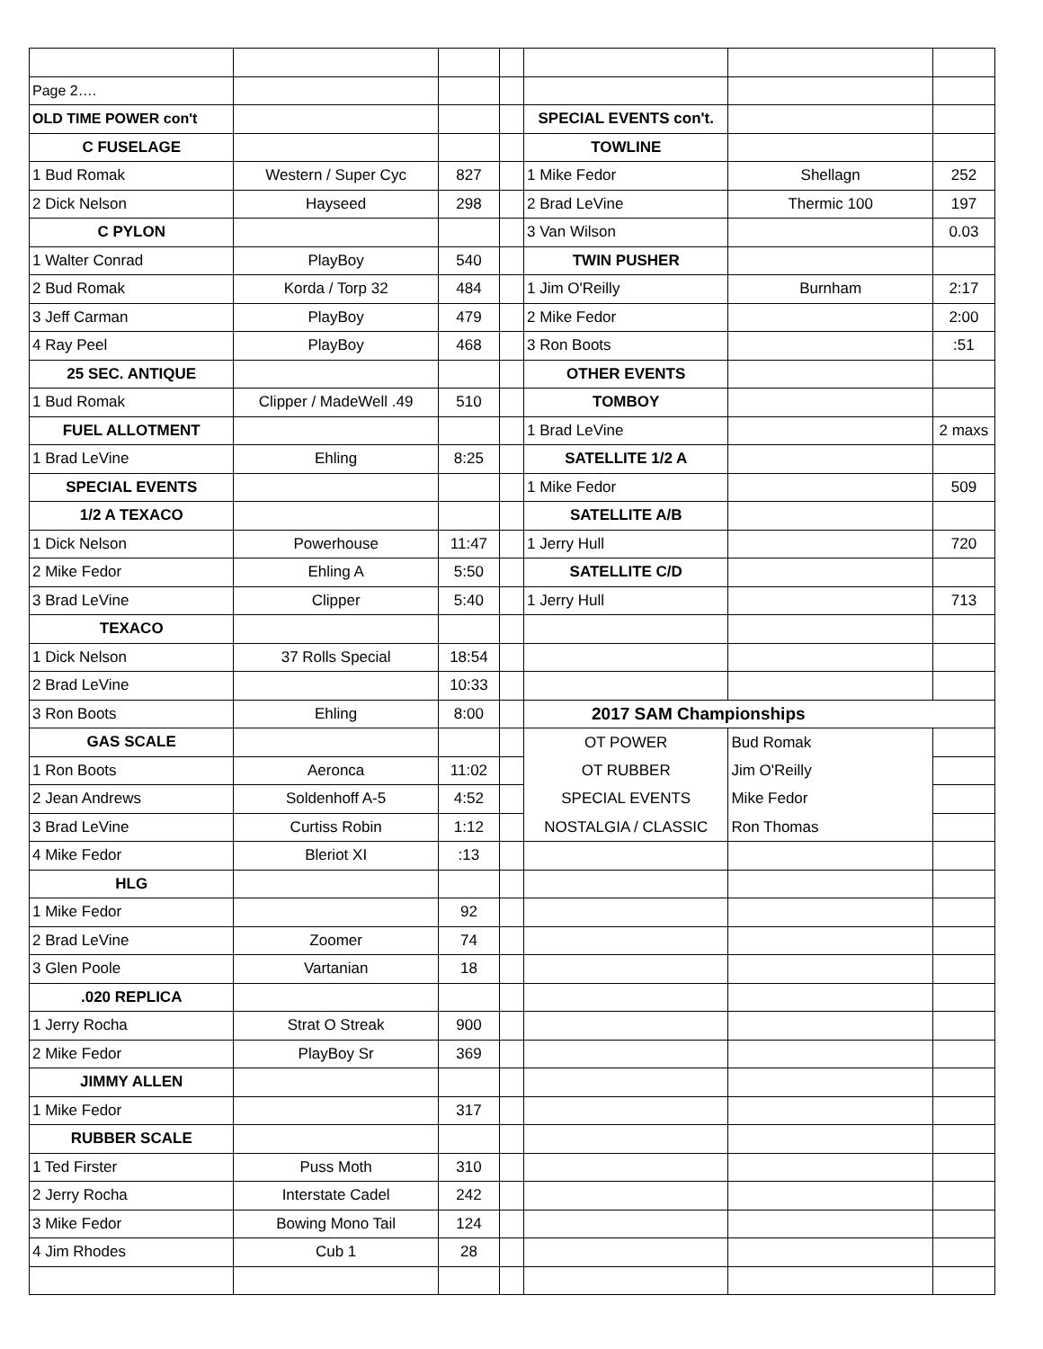| Page 2…. | | | | | | |
| OLD TIME POWER con't | | | | SPECIAL EVENTS con't. | | |
| C FUSELAGE | | | | TOWLINE | | |
| 1 Bud Romak | Western / Super Cyc | 827 | | 1 Mike Fedor | Shellagn | 252 |
| 2 Dick Nelson | Hayseed | 298 | | 2 Brad LeVine | Thermic 100 | 197 |
| C PYLON | | | | 3 Van Wilson | | 0.03 |
| 1 Walter Conrad | PlayBoy | 540 | | TWIN PUSHER | | |
| 2 Bud Romak | Korda / Torp 32 | 484 | | 1 Jim O'Reilly | Burnham | 2:17 |
| 3 Jeff Carman | PlayBoy | 479 | | 2 Mike Fedor | | 2:00 |
| 4 Ray Peel | PlayBoy | 468 | | 3 Ron Boots | | :51 |
| 25 SEC. ANTIQUE | | | | OTHER EVENTS | | |
| 1 Bud Romak | Clipper / MadeWell .49 | 510 | | TOMBOY | | |
| FUEL ALLOTMENT | | | | 1 Brad LeVine | | 2 maxs |
| 1 Brad LeVine | Ehling | 8:25 | | SATELLITE 1/2 A | | |
| SPECIAL EVENTS | | | | 1 Mike Fedor | | 509 |
| 1/2 A TEXACO | | | | SATELLITE A/B | | |
| 1 Dick Nelson | Powerhouse | 11:47 | | 1 Jerry Hull | | 720 |
| 2 Mike Fedor | Ehling A | 5:50 | | SATELLITE C/D | | |
| 3 Brad LeVine | Clipper | 5:40 | | 1 Jerry Hull | | 713 |
| TEXACO | | | | | | |
| 1 Dick Nelson | 37 Rolls Special | 18:54 | | | | |
| 2 Brad LeVine | | 10:33 | | | | |
| 3 Ron Boots | Ehling | 8:00 | | 2017 SAM Championships | | |
| GAS SCALE | | | | OT POWER | Bud Romak | |
| 1 Ron Boots | Aeronca | 11:02 | | OT RUBBER | Jim O'Reilly | |
| 2 Jean Andrews | Soldenhoff A-5 | 4:52 | | SPECIAL EVENTS | Mike Fedor | |
| 3 Brad LeVine | Curtiss Robin | 1:12 | | NOSTALGIA / CLASSIC | Ron Thomas | |
| 4 Mike Fedor | Bleriot XI | :13 | | | | |
| HLG | | | | | | |
| 1 Mike Fedor | | 92 | | | | |
| 2 Brad LeVine | Zoomer | 74 | | | | |
| 3 Glen Poole | Vartanian | 18 | | | | |
| .020 REPLICA | | | | | | |
| 1 Jerry Rocha | Strat O Streak | 900 | | | | |
| 2 Mike Fedor | PlayBoy Sr | 369 | | | | |
| JIMMY ALLEN | | | | | | |
| 1 Mike Fedor | | 317 | | | | |
| RUBBER SCALE | | | | | | |
| 1 Ted Firster | Puss Moth | 310 | | | | |
| 2 Jerry Rocha | Interstate Cadel | 242 | | | | |
| 3 Mike Fedor | Bowing Mono Tail | 124 | | | | |
| 4 Jim Rhodes | Cub 1 | 28 | | | | |